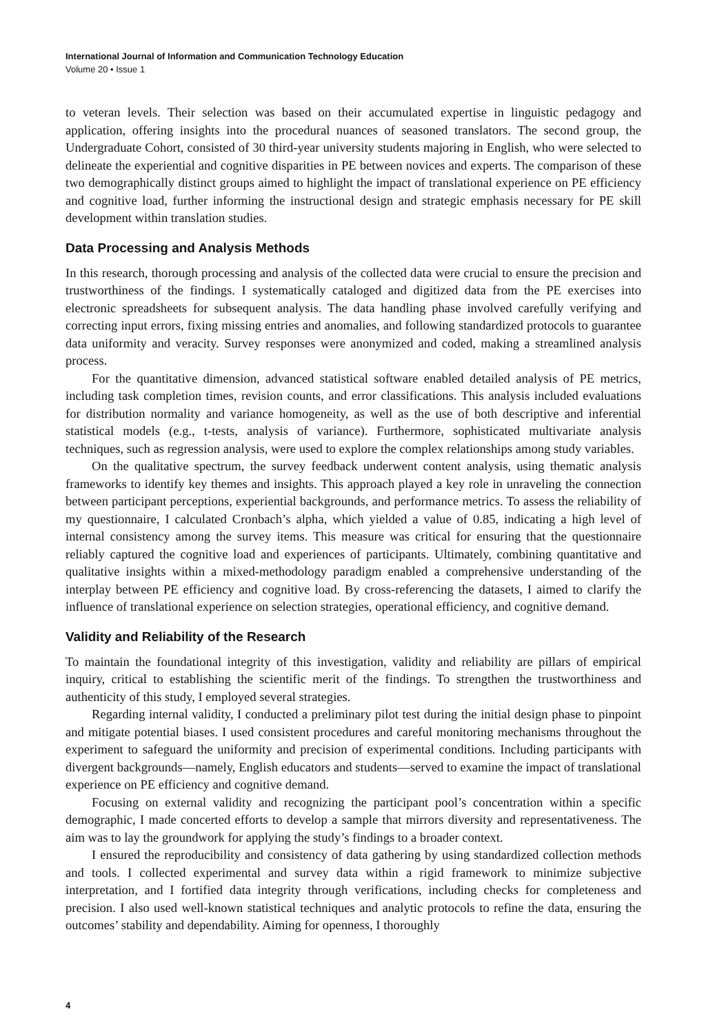International Journal of Information and Communication Technology Education
Volume 20 • Issue 1
to veteran levels. Their selection was based on their accumulated expertise in linguistic pedagogy and application, offering insights into the procedural nuances of seasoned translators. The second group, the Undergraduate Cohort, consisted of 30 third-year university students majoring in English, who were selected to delineate the experiential and cognitive disparities in PE between novices and experts. The comparison of these two demographically distinct groups aimed to highlight the impact of translational experience on PE efficiency and cognitive load, further informing the instructional design and strategic emphasis necessary for PE skill development within translation studies.
Data Processing and Analysis Methods
In this research, thorough processing and analysis of the collected data were crucial to ensure the precision and trustworthiness of the findings. I systematically cataloged and digitized data from the PE exercises into electronic spreadsheets for subsequent analysis. The data handling phase involved carefully verifying and correcting input errors, fixing missing entries and anomalies, and following standardized protocols to guarantee data uniformity and veracity. Survey responses were anonymized and coded, making a streamlined analysis process.
For the quantitative dimension, advanced statistical software enabled detailed analysis of PE metrics, including task completion times, revision counts, and error classifications. This analysis included evaluations for distribution normality and variance homogeneity, as well as the use of both descriptive and inferential statistical models (e.g., t-tests, analysis of variance). Furthermore, sophisticated multivariate analysis techniques, such as regression analysis, were used to explore the complex relationships among study variables.
On the qualitative spectrum, the survey feedback underwent content analysis, using thematic analysis frameworks to identify key themes and insights. This approach played a key role in unraveling the connection between participant perceptions, experiential backgrounds, and performance metrics. To assess the reliability of my questionnaire, I calculated Cronbach’s alpha, which yielded a value of 0.85, indicating a high level of internal consistency among the survey items. This measure was critical for ensuring that the questionnaire reliably captured the cognitive load and experiences of participants. Ultimately, combining quantitative and qualitative insights within a mixed-methodology paradigm enabled a comprehensive understanding of the interplay between PE efficiency and cognitive load. By cross-referencing the datasets, I aimed to clarify the influence of translational experience on selection strategies, operational efficiency, and cognitive demand.
Validity and Reliability of the Research
To maintain the foundational integrity of this investigation, validity and reliability are pillars of empirical inquiry, critical to establishing the scientific merit of the findings. To strengthen the trustworthiness and authenticity of this study, I employed several strategies.
Regarding internal validity, I conducted a preliminary pilot test during the initial design phase to pinpoint and mitigate potential biases. I used consistent procedures and careful monitoring mechanisms throughout the experiment to safeguard the uniformity and precision of experimental conditions. Including participants with divergent backgrounds—namely, English educators and students—served to examine the impact of translational experience on PE efficiency and cognitive demand.
Focusing on external validity and recognizing the participant pool’s concentration within a specific demographic, I made concerted efforts to develop a sample that mirrors diversity and representativeness. The aim was to lay the groundwork for applying the study’s findings to a broader context.
I ensured the reproducibility and consistency of data gathering by using standardized collection methods and tools. I collected experimental and survey data within a rigid framework to minimize subjective interpretation, and I fortified data integrity through verifications, including checks for completeness and precision. I also used well-known statistical techniques and analytic protocols to refine the data, ensuring the outcomes’ stability and dependability. Aiming for openness, I thoroughly
4